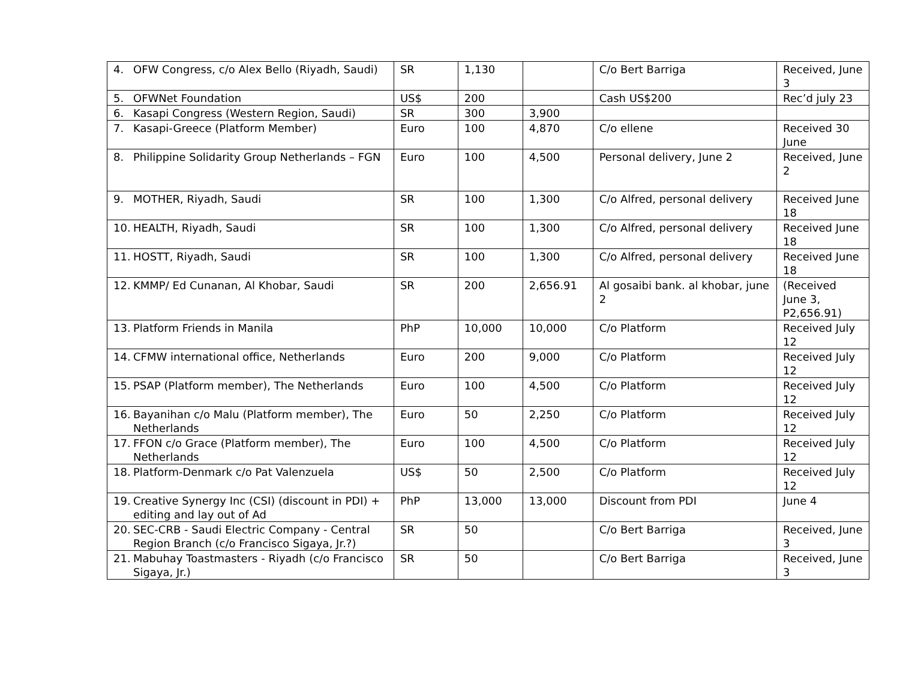| 4. OFW Congress, c/o Alex Bello (Riyadh, Saudi) | SR | 1,130 | | C/o Bert Barriga | Received, June 3 |
| 5. OFWNet Foundation | US$ | 200 | | Cash US$200 | Rec’d july 23 |
| 6. Kasapi Congress (Western Region, Saudi) | SR | 300 | 3,900 | | |
| 7. Kasapi-Greece (Platform Member) | Euro | 100 | 4,870 | C/o ellene | Received 30 June |
| 8. Philippine Solidarity Group Netherlands – FGN | Euro | 100 | 4,500 | Personal delivery, June 2 | Received, June 2 |
| 9. MOTHER, Riyadh, Saudi | SR | 100 | 1,300 | C/o Alfred, personal delivery | Received June 18 |
| 10. HEALTH, Riyadh, Saudi | SR | 100 | 1,300 | C/o Alfred, personal delivery | Received June 18 |
| 11. HOSTT, Riyadh, Saudi | SR | 100 | 1,300 | C/o Alfred, personal delivery | Received June 18 |
| 12. KMMP/ Ed Cunanan, Al Khobar, Saudi | SR | 200 | 2,656.91 | Al gosaibi bank. al khobar, june 2 | (Received June 3, P2,656.91) |
| 13. Platform Friends in Manila | PhP | 10,000 | 10,000 | C/o Platform | Received July 12 |
| 14. CFMW international office, Netherlands | Euro | 200 | 9,000 | C/o Platform | Received July 12 |
| 15. PSAP (Platform member), The Netherlands | Euro | 100 | 4,500 | C/o Platform | Received July 12 |
| 16. Bayanihan c/o Malu (Platform member), The Netherlands | Euro | 50 | 2,250 | C/o Platform | Received July 12 |
| 17. FFON c/o Grace (Platform member), The Netherlands | Euro | 100 | 4,500 | C/o Platform | Received July 12 |
| 18. Platform-Denmark c/o Pat Valenzuela | US$ | 50 | 2,500 | C/o Platform | Received July 12 |
| 19. Creative Synergy Inc (CSI) (discount in PDI) + editing and lay out of Ad | PhP | 13,000 | 13,000 | Discount from PDI | June 4 |
| 20. SEC-CRB - Saudi Electric Company - Central Region Branch (c/o Francisco Sigaya, Jr.?) | SR | 50 | | C/o Bert Barriga | Received, June 3 |
| 21. Mabuhay Toastmasters - Riyadh (c/o Francisco Sigaya, Jr.) | SR | 50 | | C/o Bert Barriga | Received, June 3 |